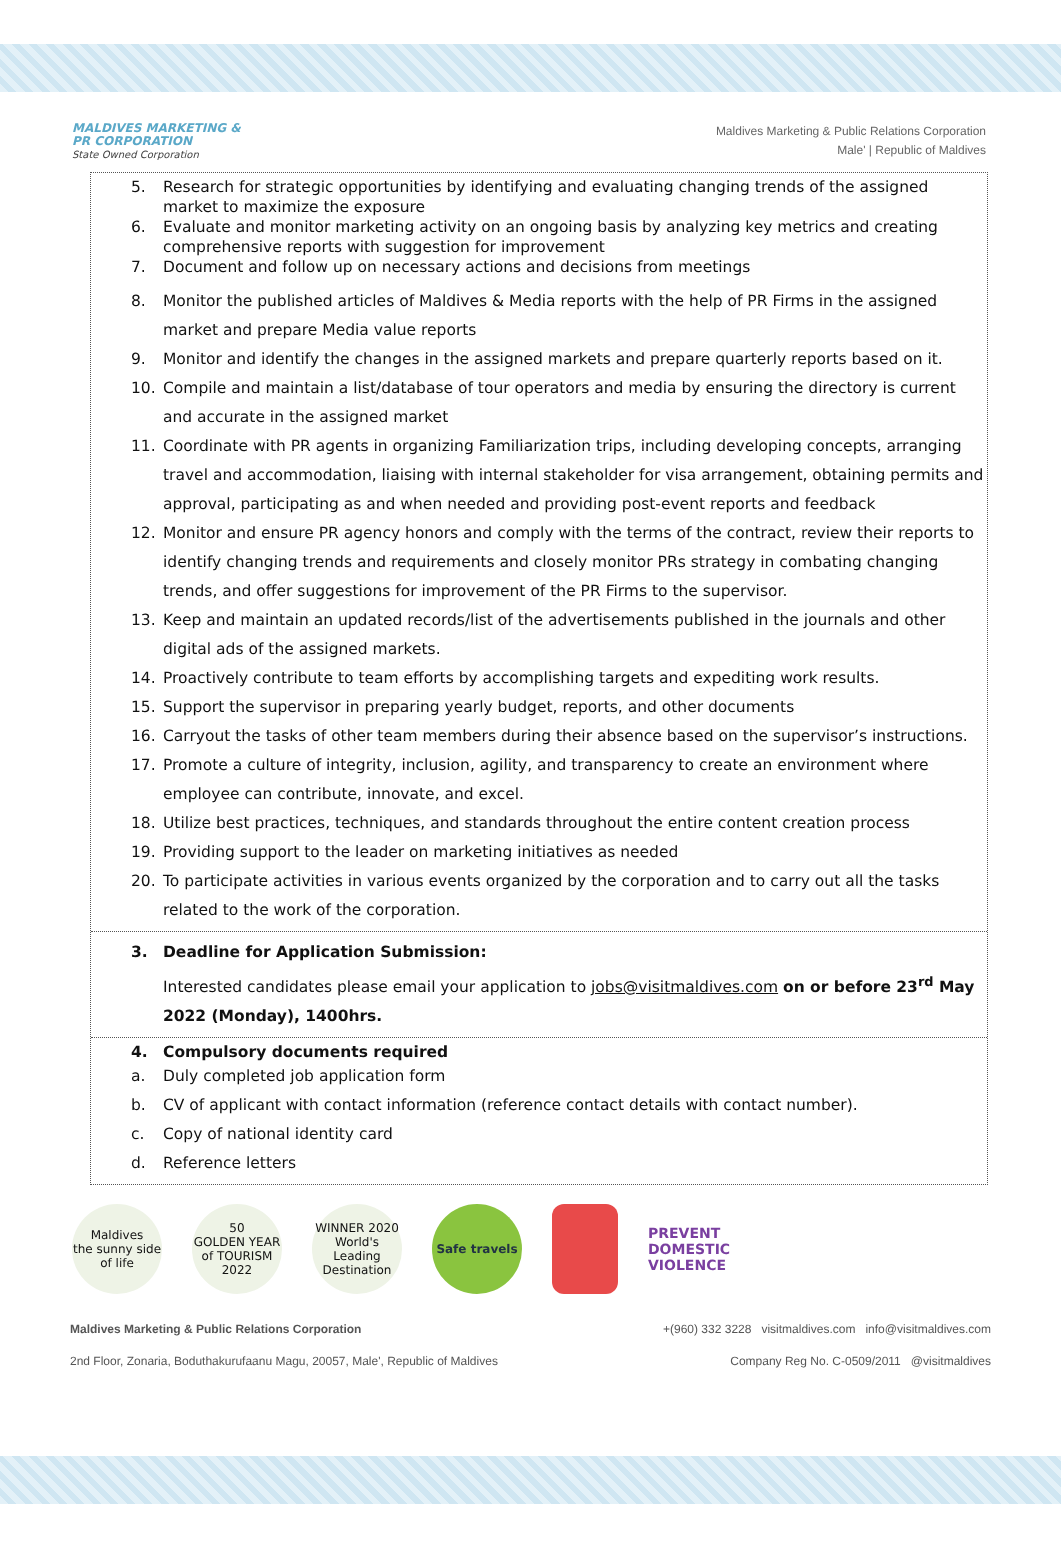MALDIVES MARKETING &
PR CORPORATION
State Owned Corporation
Maldives Marketing & Public Relations Corporation
Male' | Republic of Maldives
5. Research for strategic opportunities by identifying and evaluating changing trends of the assigned market to maximize the exposure
6. Evaluate and monitor marketing activity on an ongoing basis by analyzing key metrics and creating comprehensive reports with suggestion for improvement
7. Document and follow up on necessary actions and decisions from meetings
8. Monitor the published articles of Maldives & Media reports with the help of PR Firms in the assigned market and prepare Media value reports
9. Monitor and identify the changes in the assigned markets and prepare quarterly reports based on it.
10. Compile and maintain a list/database of tour operators and media by ensuring the directory is current and accurate in the assigned market
11. Coordinate with PR agents in organizing Familiarization trips, including developing concepts, arranging travel and accommodation, liaising with internal stakeholder for visa arrangement, obtaining permits and approval, participating as and when needed and providing post-event reports and feedback
12. Monitor and ensure PR agency honors and comply with the terms of the contract, review their reports to identify changing trends and requirements and closely monitor PRs strategy in combating changing trends, and offer suggestions for improvement of the PR Firms to the supervisor.
13. Keep and maintain an updated records/list of the advertisements published in the journals and other digital ads of the assigned markets.
14. Proactively contribute to team efforts by accomplishing targets and expediting work results.
15. Support the supervisor in preparing yearly budget, reports, and other documents
16. Carryout the tasks of other team members during their absence based on the supervisor’s instructions.
17. Promote a culture of integrity, inclusion, agility, and transparency to create an environment where employee can contribute, innovate, and excel.
18. Utilize best practices, techniques, and standards throughout the entire content creation process
19. Providing support to the leader on marketing initiatives as needed
20. To participate activities in various events organized by the corporation and to carry out all the tasks related to the work of the corporation.
3. Deadline for Application Submission:
Interested candidates please email your application to jobs@visitmaldives.com on or before 23<sup>rd</sup> May 2022 (Monday), 1400hrs.
4. Compulsory documents required
a. Duly completed job application form
b. CV of applicant with contact information (reference contact details with contact number).
c. Copy of national identity card
d. Reference letters
Maldives
the sunny side of life
50
GOLDEN YEAR of TOURISM 2022
WINNER 2020
World's Leading Destination
Safe travels
PREVENT
DOMESTIC
VIOLENCE
Maldives Marketing & Public Relations Corporation +(960) 332 3228 visitmaldives.com info@visitmaldives.com
2nd Floor, Zonaria, Boduthakurufaanu Magu, 20057, Male', Republic of Maldives Company Reg No. C-0509/2011 @visitmaldives